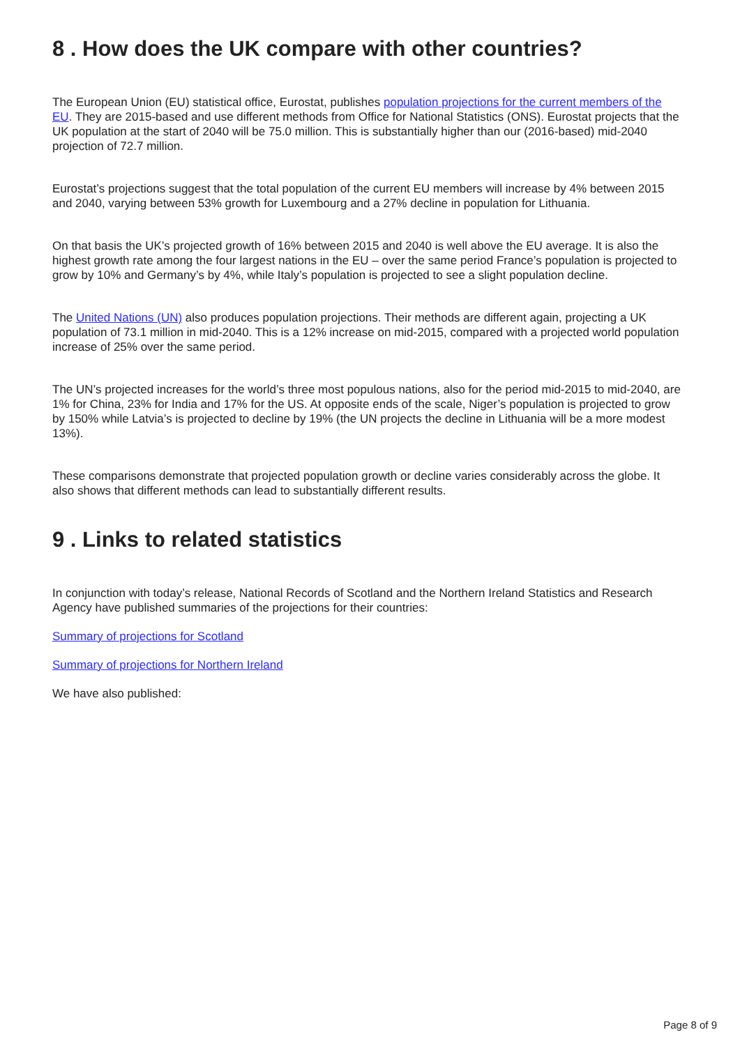8 . How does the UK compare with other countries?
The European Union (EU) statistical office, Eurostat, publishes population projections for the current members of the EU. They are 2015-based and use different methods from Office for National Statistics (ONS). Eurostat projects that the UK population at the start of 2040 will be 75.0 million. This is substantially higher than our (2016-based) mid-2040 projection of 72.7 million.
Eurostat’s projections suggest that the total population of the current EU members will increase by 4% between 2015 and 2040, varying between 53% growth for Luxembourg and a 27% decline in population for Lithuania.
On that basis the UK’s projected growth of 16% between 2015 and 2040 is well above the EU average. It is also the highest growth rate among the four largest nations in the EU – over the same period France’s population is projected to grow by 10% and Germany’s by 4%, while Italy’s population is projected to see a slight population decline.
The United Nations (UN) also produces population projections. Their methods are different again, projecting a UK population of 73.1 million in mid-2040. This is a 12% increase on mid-2015, compared with a projected world population increase of 25% over the same period.
The UN’s projected increases for the world’s three most populous nations, also for the period mid-2015 to mid-2040, are 1% for China, 23% for India and 17% for the US. At opposite ends of the scale, Niger’s population is projected to grow by 150% while Latvia’s is projected to decline by 19% (the UN projects the decline in Lithuania will be a more modest 13%).
These comparisons demonstrate that projected population growth or decline varies considerably across the globe. It also shows that different methods can lead to substantially different results.
9 . Links to related statistics
In conjunction with today’s release, National Records of Scotland and the Northern Ireland Statistics and Research Agency have published summaries of the projections for their countries:
Summary of projections for Scotland
Summary of projections for Northern Ireland
We have also published:
Page 8 of 9